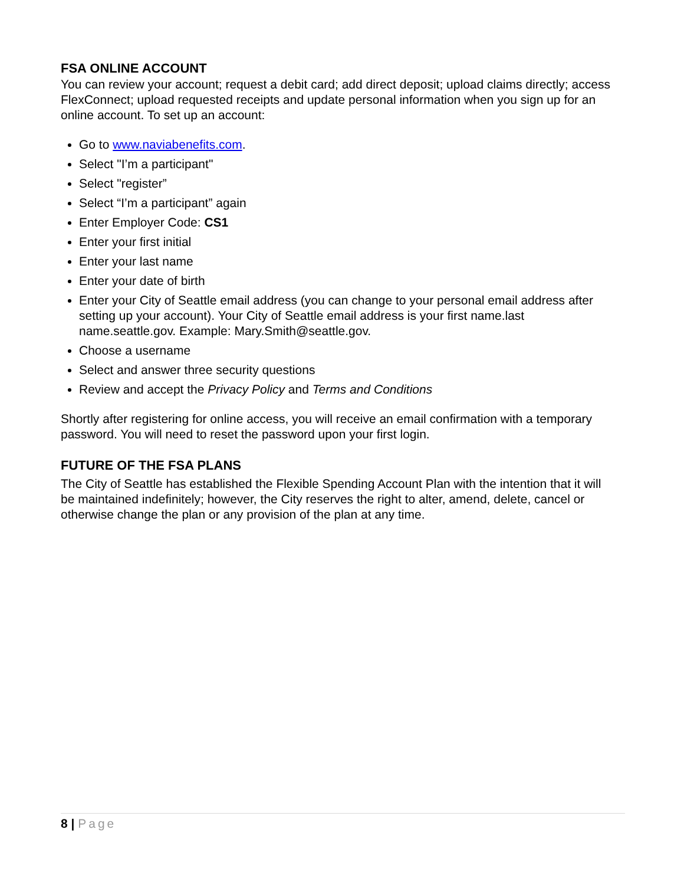FSA ONLINE ACCOUNT
You can review your account; request a debit card; add direct deposit; upload claims directly; access FlexConnect; upload requested receipts and update personal information when you sign up for an online account. To set up an account:
Go to www.naviabenefits.com.
Select "I’m a participant"
Select "register”
Select “I’m a participant” again
Enter Employer Code: CS1
Enter your first initial
Enter your last name
Enter your date of birth
Enter your City of Seattle email address (you can change to your personal email address after setting up your account). Your City of Seattle email address is your first name.last name.seattle.gov. Example: Mary.Smith@seattle.gov.
Choose a username
Select and answer three security questions
Review and accept the Privacy Policy and Terms and Conditions
Shortly after registering for online access, you will receive an email confirmation with a temporary password. You will need to reset the password upon your first login.
FUTURE OF THE FSA PLANS
The City of Seattle has established the Flexible Spending Account Plan with the intention that it will be maintained indefinitely; however, the City reserves the right to alter, amend, delete, cancel or otherwise change the plan or any provision of the plan at any time.
8 | Page